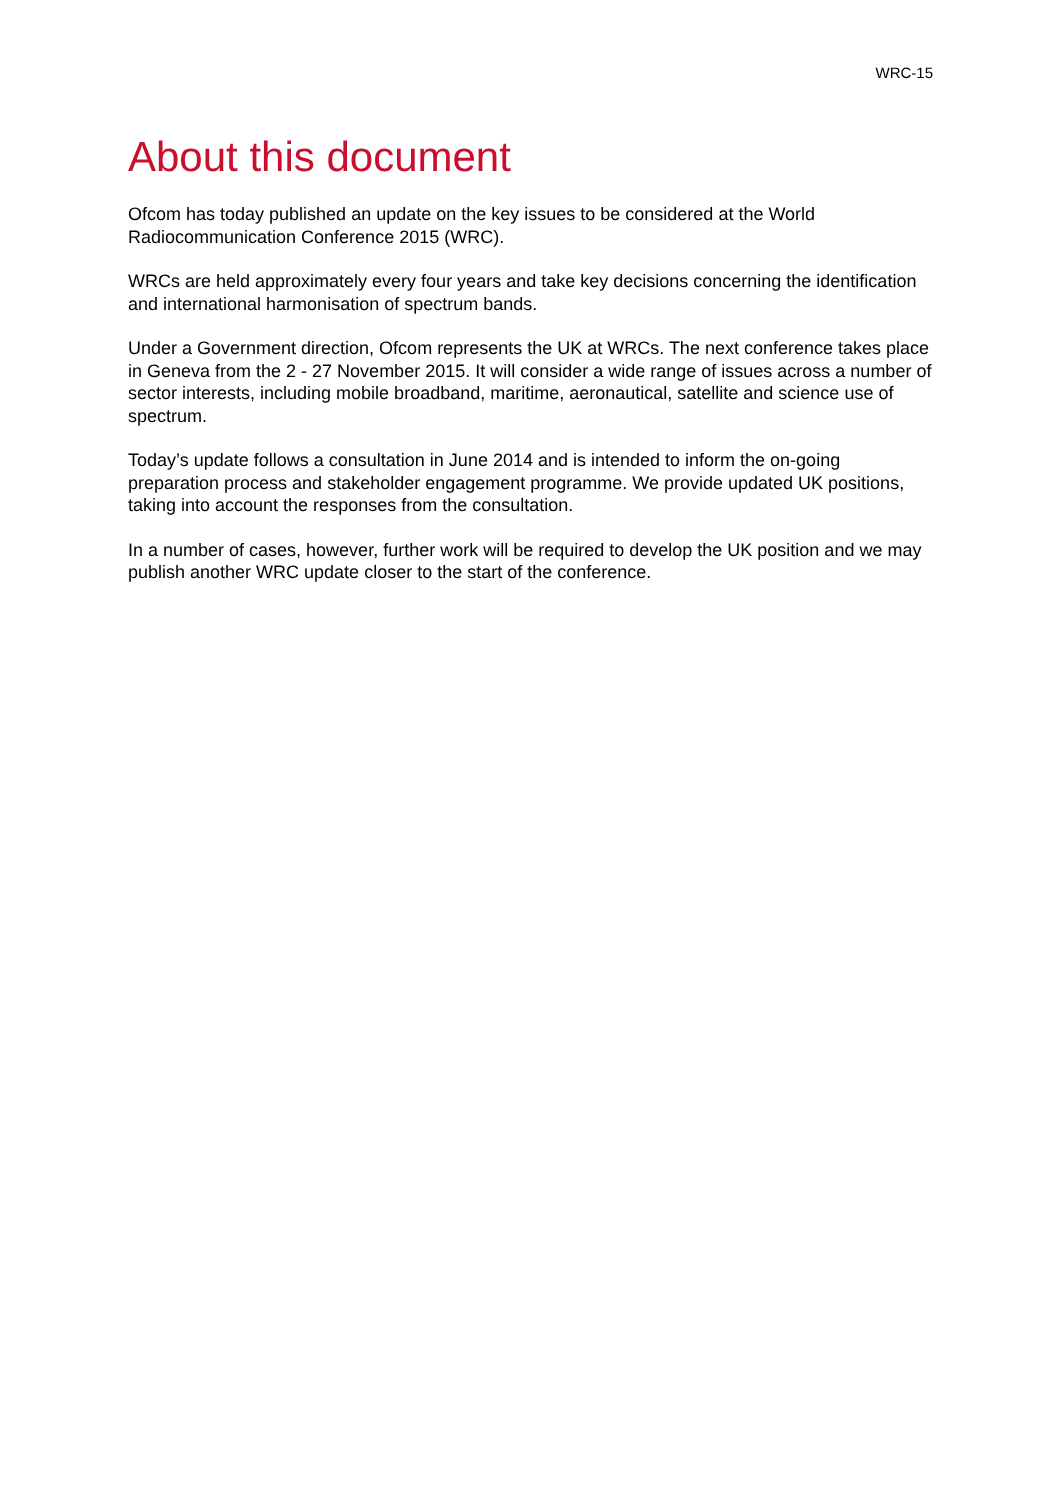WRC-15
About this document
Ofcom has today published an update on the key issues to be considered at the World Radiocommunication Conference 2015 (WRC).
WRCs are held approximately every four years and take key decisions concerning the identification and international harmonisation of spectrum bands.
Under a Government direction, Ofcom represents the UK at WRCs. The next conference takes place in Geneva from the 2 - 27 November 2015. It will consider a wide range of issues across a number of sector interests, including mobile broadband, maritime, aeronautical, satellite and science use of spectrum.
Today’s update follows a consultation in June 2014 and is intended to inform the on-going preparation process and stakeholder engagement programme. We provide updated UK positions, taking into account the responses from the consultation.
In a number of cases, however, further work will be required to develop the UK position and we may publish another WRC update closer to the start of the conference.